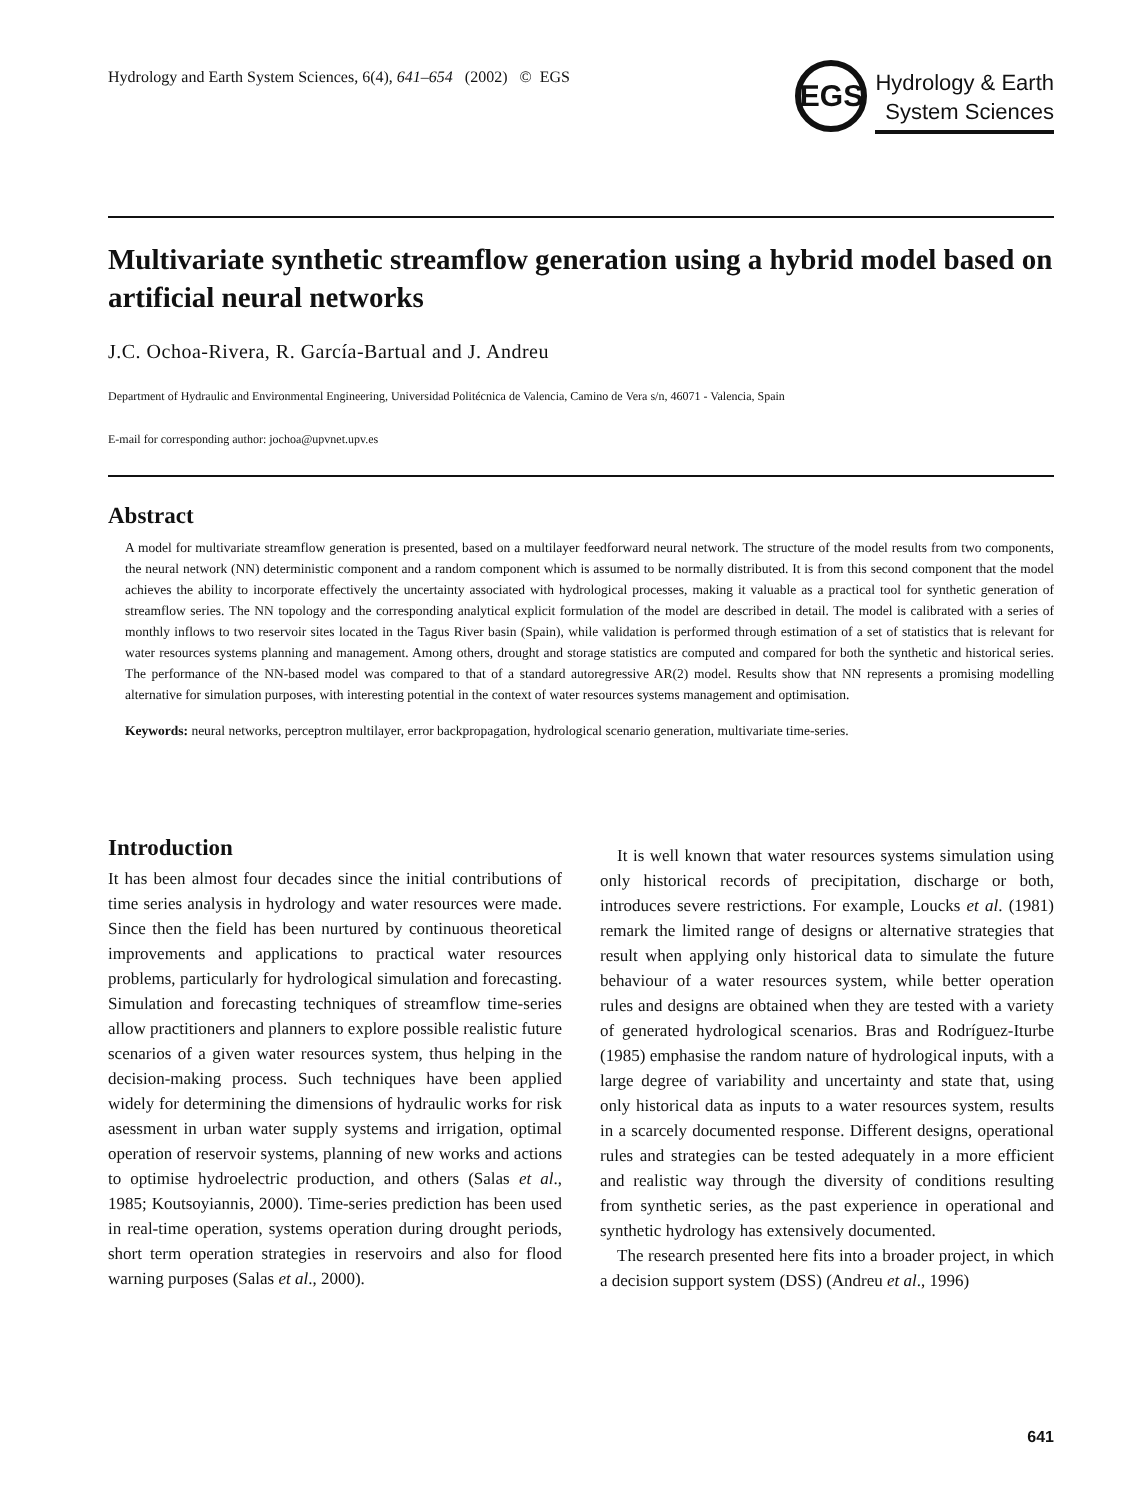Hydrology and Earth System Sciences, 6(4), 641–654 (2002) © EGS
EGS
Hydrology & Earth
System Sciences
Multivariate synthetic streamflow generation using a hybrid model based on artificial neural networks
J.C. Ochoa-Rivera, R. García-Bartual and J. Andreu
Department of Hydraulic and Environmental Engineering, Universidad Politécnica de Valencia, Camino de Vera s/n, 46071 - Valencia, Spain
E-mail for corresponding author: jochoa@upvnet.upv.es
Abstract
A model for multivariate streamflow generation is presented, based on a multilayer feedforward neural network. The structure of the model results from two components, the neural network (NN) deterministic component and a random component which is assumed to be normally distributed. It is from this second component that the model achieves the ability to incorporate effectively the uncertainty associated with hydrological processes, making it valuable as a practical tool for synthetic generation of streamflow series. The NN topology and the corresponding analytical explicit formulation of the model are described in detail. The model is calibrated with a series of monthly inflows to two reservoir sites located in the Tagus River basin (Spain), while validation is performed through estimation of a set of statistics that is relevant for water resources systems planning and management. Among others, drought and storage statistics are computed and compared for both the synthetic and historical series. The performance of the NN-based model was compared to that of a standard autoregressive AR(2) model. Results show that NN represents a promising modelling alternative for simulation purposes, with interesting potential in the context of water resources systems management and optimisation.
Keywords: neural networks, perceptron multilayer, error backpropagation, hydrological scenario generation, multivariate time-series.
Introduction
It has been almost four decades since the initial contributions of time series analysis in hydrology and water resources were made. Since then the field has been nurtured by continuous theoretical improvements and applications to practical water resources problems, particularly for hydrological simulation and forecasting. Simulation and forecasting techniques of streamflow time-series allow practitioners and planners to explore possible realistic future scenarios of a given water resources system, thus helping in the decision-making process. Such techniques have been applied widely for determining the dimensions of hydraulic works for risk asessment in urban water supply systems and irrigation, optimal operation of reservoir systems, planning of new works and actions to optimise hydroelectric production, and others (Salas et al., 1985; Koutsoyiannis, 2000). Time-series prediction has been used in real-time operation, systems operation during drought periods, short term operation strategies in reservoirs and also for flood warning purposes (Salas et al., 2000).
It is well known that water resources systems simulation using only historical records of precipitation, discharge or both, introduces severe restrictions. For example, Loucks et al. (1981) remark the limited range of designs or alternative strategies that result when applying only historical data to simulate the future behaviour of a water resources system, while better operation rules and designs are obtained when they are tested with a variety of generated hydrological scenarios. Bras and Rodríguez-Iturbe (1985) emphasise the random nature of hydrological inputs, with a large degree of variability and uncertainty and state that, using only historical data as inputs to a water resources system, results in a scarcely documented response. Different designs, operational rules and strategies can be tested adequately in a more efficient and realistic way through the diversity of conditions resulting from synthetic series, as the past experience in operational and synthetic hydrology has extensively documented.
The research presented here fits into a broader project, in which a decision support system (DSS) (Andreu et al., 1996)
641